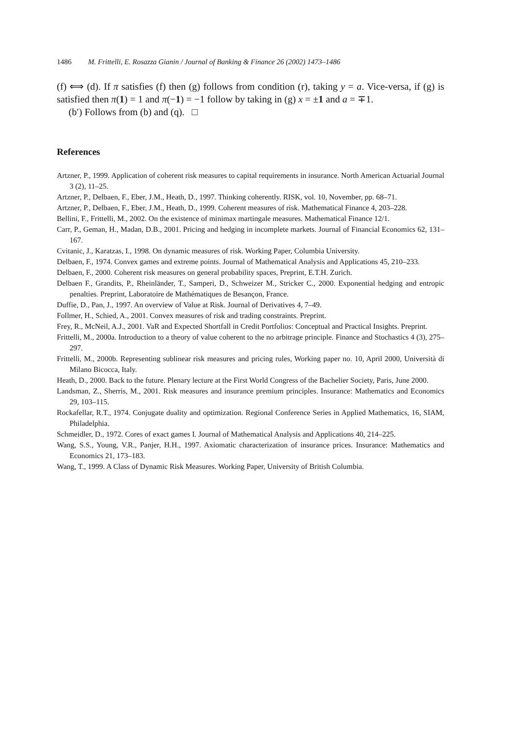1486 M. Frittelli, E. Rosazza Gianin / Journal of Banking & Finance 26 (2002) 1473–1486
(f) ⟺ (d). If π satisfies (f) then (g) follows from condition (r), taking y = a. Vice-versa, if (g) is satisfied then π(1) = 1 and π(−1) = −1 follow by taking in (g) x = ±1 and a = ∓1.
(b′) Follows from (b) and (q). □
References
Artzner, P., 1999. Application of coherent risk measures to capital requirements in insurance. North American Actuarial Journal 3 (2), 11–25.
Artzner, P., Delbaen, F., Eber, J.M., Heath, D., 1997. Thinking coherently. RISK, vol. 10, November, pp. 68–71.
Artzner, P., Delbaen, F., Eber, J.M., Heath, D., 1999. Coherent measures of risk. Mathematical Finance 4, 203–228.
Bellini, F., Frittelli, M., 2002. On the existence of minimax martingale measures. Mathematical Finance 12/1.
Carr, P., Geman, H., Madan, D.B., 2001. Pricing and hedging in incomplete markets. Journal of Financial Economics 62, 131–167.
Cvitanic, J., Karatzas, I., 1998. On dynamic measures of risk. Working Paper, Columbia University.
Delbaen, F., 1974. Convex games and extreme points. Journal of Mathematical Analysis and Applications 45, 210–233.
Delbaen, F., 2000. Coherent risk measures on general probability spaces, Preprint, E.T.H. Zurich.
Delbaen F., Grandits, P., Rheinländer, T., Samperi, D., Schweizer M., Stricker C., 2000. Exponential hedging and entropic penalties. Preprint, Laboratoire de Mathématiques de Besançon, France.
Duffie, D., Pan, J., 1997. An overview of Value at Risk. Journal of Derivatives 4, 7–49.
Follmer, H., Schied, A., 2001. Convex measures of risk and trading constraints. Preprint.
Frey, R., McNeil, A.J., 2001. VaR and Expected Shortfall in Credit Portfolios: Conceptual and Practical Insights. Preprint.
Frittelli, M., 2000a. Introduction to a theory of value coherent to the no arbitrage principle. Finance and Stochastics 4 (3), 275–297.
Frittelli, M., 2000b. Representing sublinear risk measures and pricing rules, Working paper no. 10, April 2000, Università di Milano Bicocca, Italy.
Heath, D., 2000. Back to the future. Plenary lecture at the First World Congress of the Bachelier Society, Paris, June 2000.
Landsman, Z., Sherris, M., 2001. Risk measures and insurance premium principles. Insurance: Mathematics and Economics 29, 103–115.
Rockafellar, R.T., 1974. Conjugate duality and optimization. Regional Conference Series in Applied Mathematics, 16, SIAM, Philadelphia.
Schmeidler, D., 1972. Cores of exact games I. Journal of Mathematical Analysis and Applications 40, 214–225.
Wang, S.S., Young, V.R., Panjer, H.H., 1997. Axiomatic characterization of insurance prices. Insurance: Mathematics and Economics 21, 173–183.
Wang, T., 1999. A Class of Dynamic Risk Measures. Working Paper, University of British Columbia.